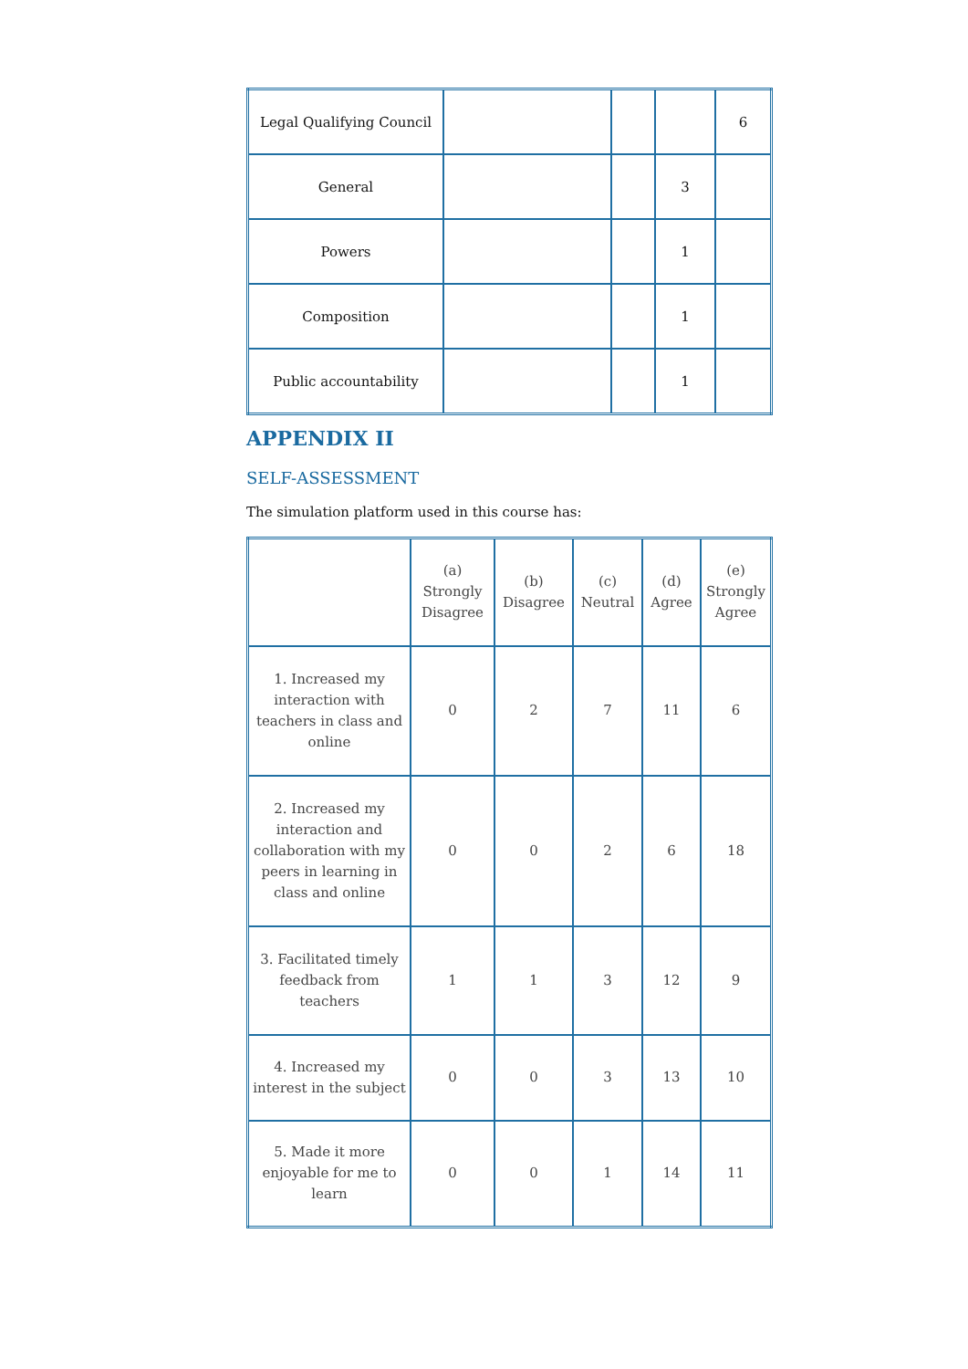| Legal Qualifying Council | | | | 6 |
| General | | | 3 | |
| Powers | | | 1 | |
| Composition | | | 1 | |
| Public accountability | | | 1 | |
APPENDIX II
SELF-ASSESSMENT
The simulation platform used in this course has:
| | (a) Strongly Disagree | (b) Disagree | (c) Neutral | (d) Agree | (e) Strongly Agree |
| 1. Increased my interaction with teachers in class and online | 0 | 2 | 7 | 11 | 6 |
| 2. Increased my interaction and collaboration with my peers in learning in class and online | 0 | 0 | 2 | 6 | 18 |
| 3. Facilitated timely feedback from teachers | 1 | 1 | 3 | 12 | 9 |
| 4. Increased my interest in the subject | 0 | 0 | 3 | 13 | 10 |
| 5. Made it more enjoyable for me to learn | 0 | 0 | 1 | 14 | 11 |